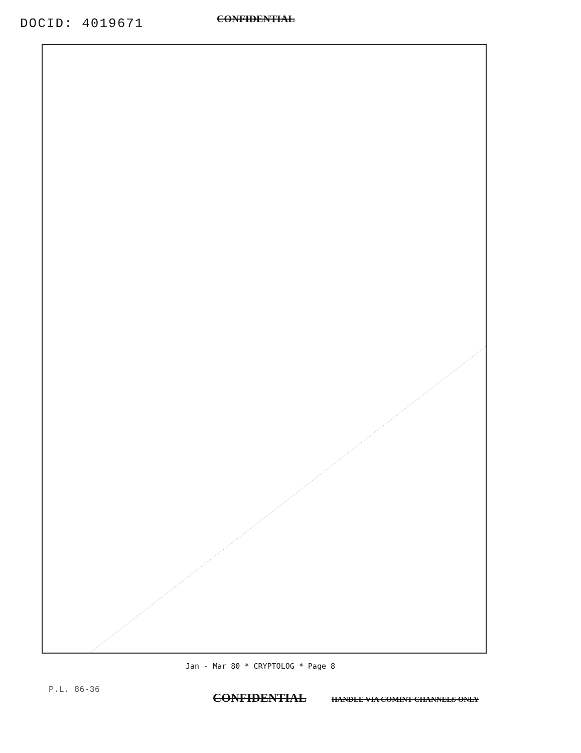DOCID: 4019671 CONFIDENTIAL
Jan - Mar 80 * CRYPTOLOG * Page 8
P.L. 86-36
CONFIDENTIAL HANDLE VIA COMINT CHANNELS ONLY